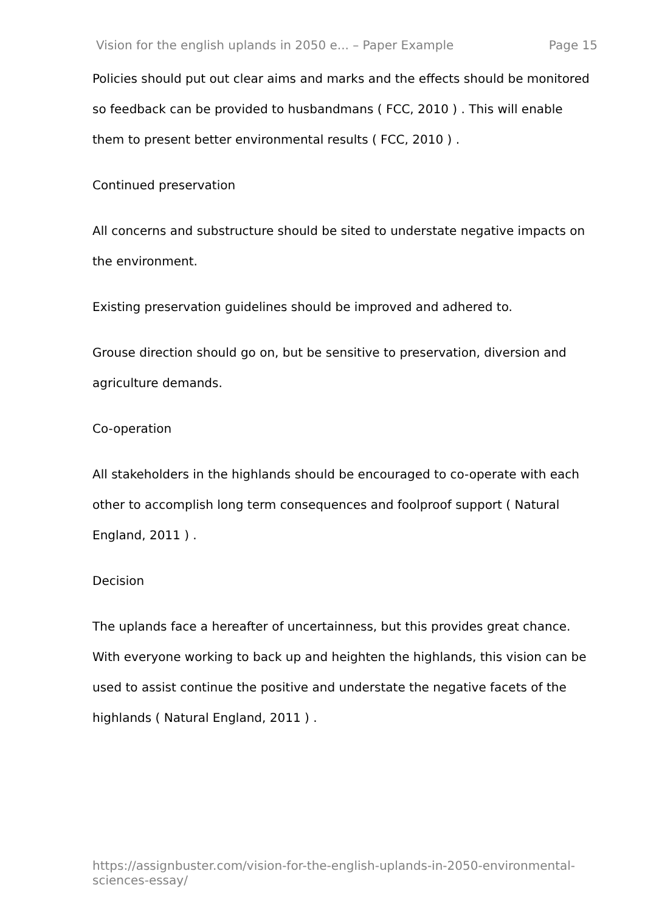Vision for the english uplands in 2050 e... – Paper Example Page 15
Policies should put out clear aims and marks and the effects should be monitored so feedback can be provided to husbandmans ( FCC, 2010 ) . This will enable them to present better environmental results ( FCC, 2010 ) .
Continued preservation
All concerns and substructure should be sited to understate negative impacts on the environment.
Existing preservation guidelines should be improved and adhered to.
Grouse direction should go on, but be sensitive to preservation, diversion and agriculture demands.
Co-operation
All stakeholders in the highlands should be encouraged to co-operate with each other to accomplish long term consequences and foolproof support ( Natural England, 2011 ) .
Decision
The uplands face a hereafter of uncertainness, but this provides great chance. With everyone working to back up and heighten the highlands, this vision can be used to assist continue the positive and understate the negative facets of the highlands ( Natural England, 2011 ) .
https://assignbuster.com/vision-for-the-english-uplands-in-2050-environmental-sciences-essay/